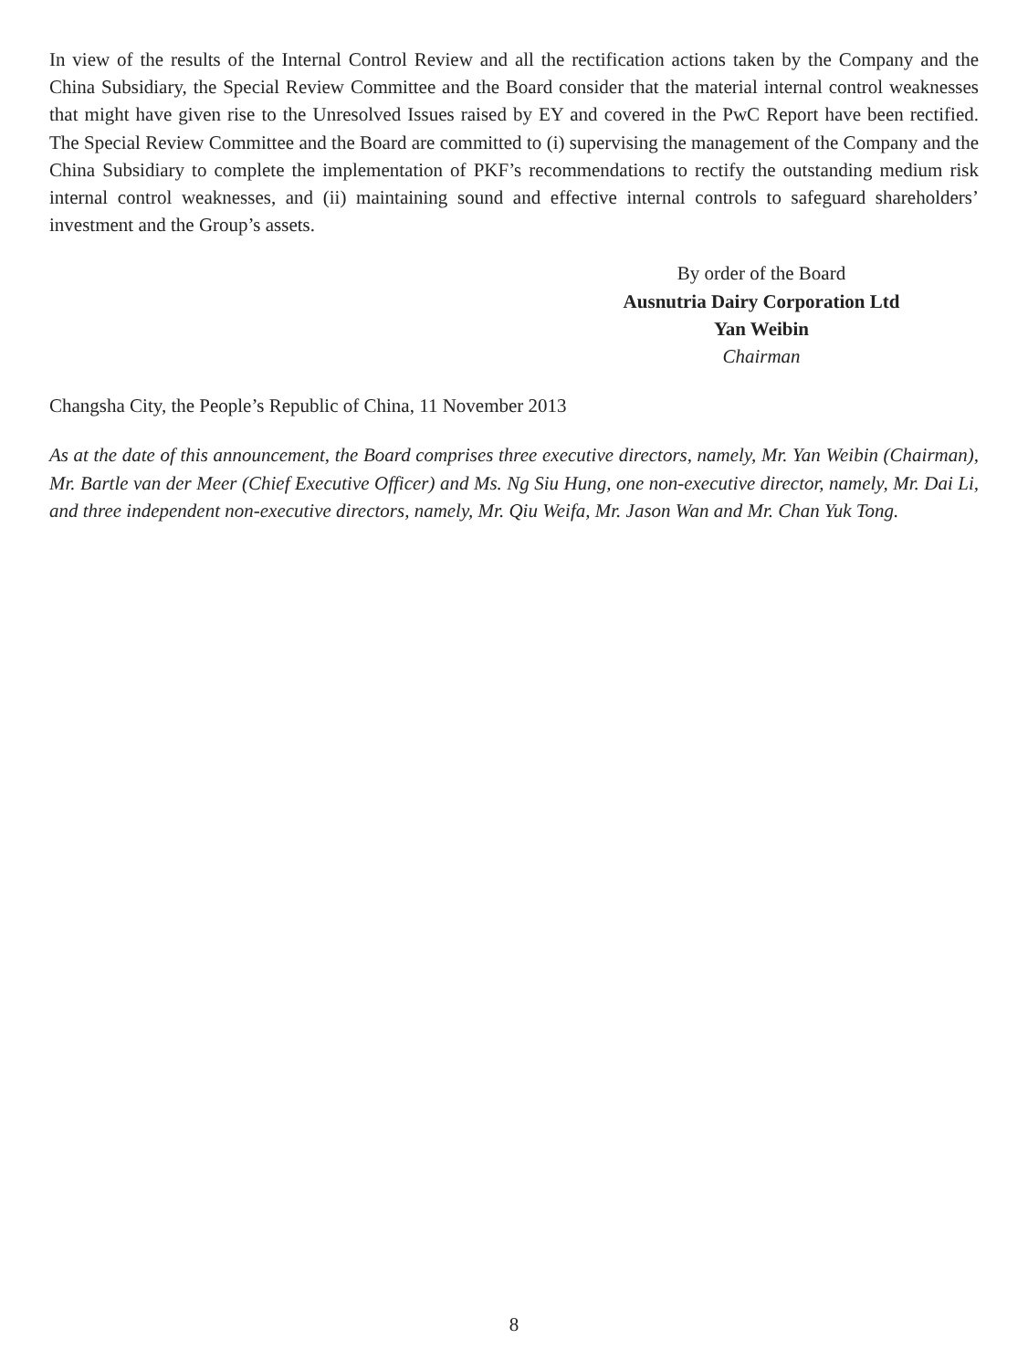In view of the results of the Internal Control Review and all the rectification actions taken by the Company and the China Subsidiary, the Special Review Committee and the Board consider that the material internal control weaknesses that might have given rise to the Unresolved Issues raised by EY and covered in the PwC Report have been rectified. The Special Review Committee and the Board are committed to (i) supervising the management of the Company and the China Subsidiary to complete the implementation of PKF’s recommendations to rectify the outstanding medium risk internal control weaknesses, and (ii) maintaining sound and effective internal controls to safeguard shareholders’ investment and the Group’s assets.
By order of the Board
Ausnutria Dairy Corporation Ltd
Yan Weibin
Chairman
Changsha City, the People’s Republic of China, 11 November 2013
As at the date of this announcement, the Board comprises three executive directors, namely, Mr. Yan Weibin (Chairman), Mr. Bartle van der Meer (Chief Executive Officer) and Ms. Ng Siu Hung, one non-executive director, namely, Mr. Dai Li, and three independent non-executive directors, namely, Mr. Qiu Weifa, Mr. Jason Wan and Mr. Chan Yuk Tong.
8